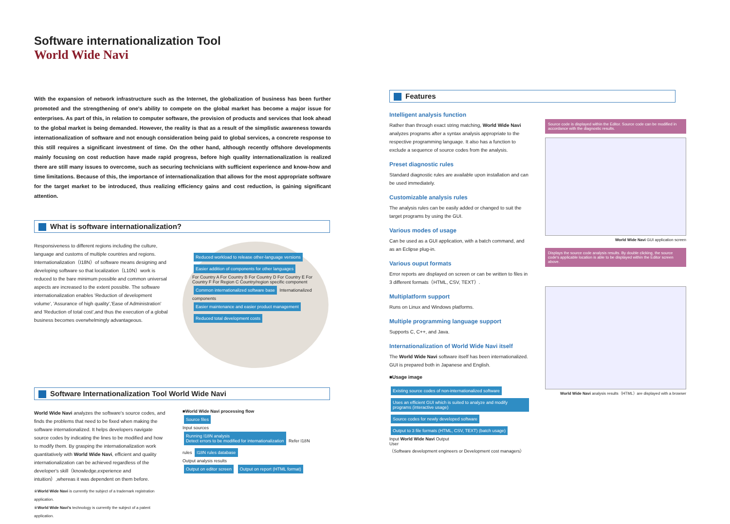Software internationalization Tool
World Wide Navi
With the expansion of network infrastructure such as the Internet, the globalization of business has been further promoted and the strengthening of one's ability to compete on the global market has become a major issue for enterprises. As part of this, in relation to computer software, the provision of products and services that look ahead to the global market is being demanded. However, the reality is that as a result of the simplistic awareness towards internationalization of software and not enough consideration being paid to global services, a concrete response to this still requires a significant investment of time. On the other hand, although recently offshore developments mainly focusing on cost reduction have made rapid progress, before high quality internationalization is realized there are still many issues to overcome, such as securing technicians with sufficient experience and know-how and time limitations. Because of this, the importance of internationalization that allows for the most appropriate software for the target market to be introduced, thus realizing efficiency gains and cost reduction, is gaining significant attention.
What is software internationalization?
Responsiveness to different regions including the culture, language and customs of multiple countries and regions. Internationalization（I18N）of software means designing and developing software so that localization（L10N）work is reduced to the bare minimum possible and common universal aspects are increased to the extent possible. The software internationalization enables 'Reduction of development volume', 'Assurance of high quality','Ease of Administration' and 'Reduction of total cost',and thus the execution of a global business becomes overwhelmingly advantageous.
Reduced workload to release other-language versions Easier addition of components for other languages
For Country A For Country B For Country D For Country E For Country F For Region C Country/region specific component
Common internationalized software base Internationalized components
Easier maintenance and easier product management Reduced total development costs
Software Internationalization Tool World Wide Navi
World Wide Navi analyzes the software's source codes, and finds the problems that need to be fixed when making the software internationalized. It helps developers navigate source codes by indicating the lines to be modified and how to modify them. By grasping the internationalization work quantitatively with World Wide Navi, efficient and quality internationalization can be achieved regardless of the developer's skill（knowledge,experience and intuition）,whereas it was dependent on them before.
※World Wide Navi is currently the subject of a trademark registration application.
※World Wide Navi's technology is currently the subject of a patent application.
■World Wide Navi processing flow
Source files
Input sources
Running I18N analysis
Detect errors to be modified for internationalization Refer I18N rules I18N rules database
Output analysis results
Output on editor screen Output on report (HTML format)
Features
Intelligent analysis function
Rather than through exact string matching, World Wide Navi analyzes programs after a syntax analysis appropriate to the respective programming language. It also has a function to exclude a sequence of source codes from the analysis.
Preset diagnostic rules
Standard diagnostic rules are available upon installation and can be used immediately.
Customizable analysis rules
The analysis rules can be easily added or changed to suit the target programs by using the GUI.
Various modes of usage
Can be used as a GUI application, with a batch command, and as an Eclipse plug-in.
Various ouput formats
Error reports are displayed on screen or can be written to files in 3 different formats（HTML, CSV, TEXT）.
Multiplatform support
Runs on Linux and Windows platforms.
Multiple programming language support
Supports C, C++, and Java.
Internationalization of World Wide Navi itself
The World Wide Navi software itself has been internationalized. GUI is prepared both in Japanese and English.
■Usage image
Existing source codes of non-internationalized software Uses an efficient GUI which is suited to analyze and modify programs (interactive usage) Source codes for newly developed software Output to 3 file formats (HTML, CSV, TEXT) (batch usage)
Input World Wide Navi Output
User
（Software development engineers or Development cost managers）
Source code is displayed within the Editor. Source code can be modified in accordance with the diagnostic results.
World Wide Navi GUI application screen
Displays the source code analysis results. By double clicking, the source code's applicable location is able to be displayed within the Editor screen above.
World Wide Navi analysis results（HTML）are displayed with a browser